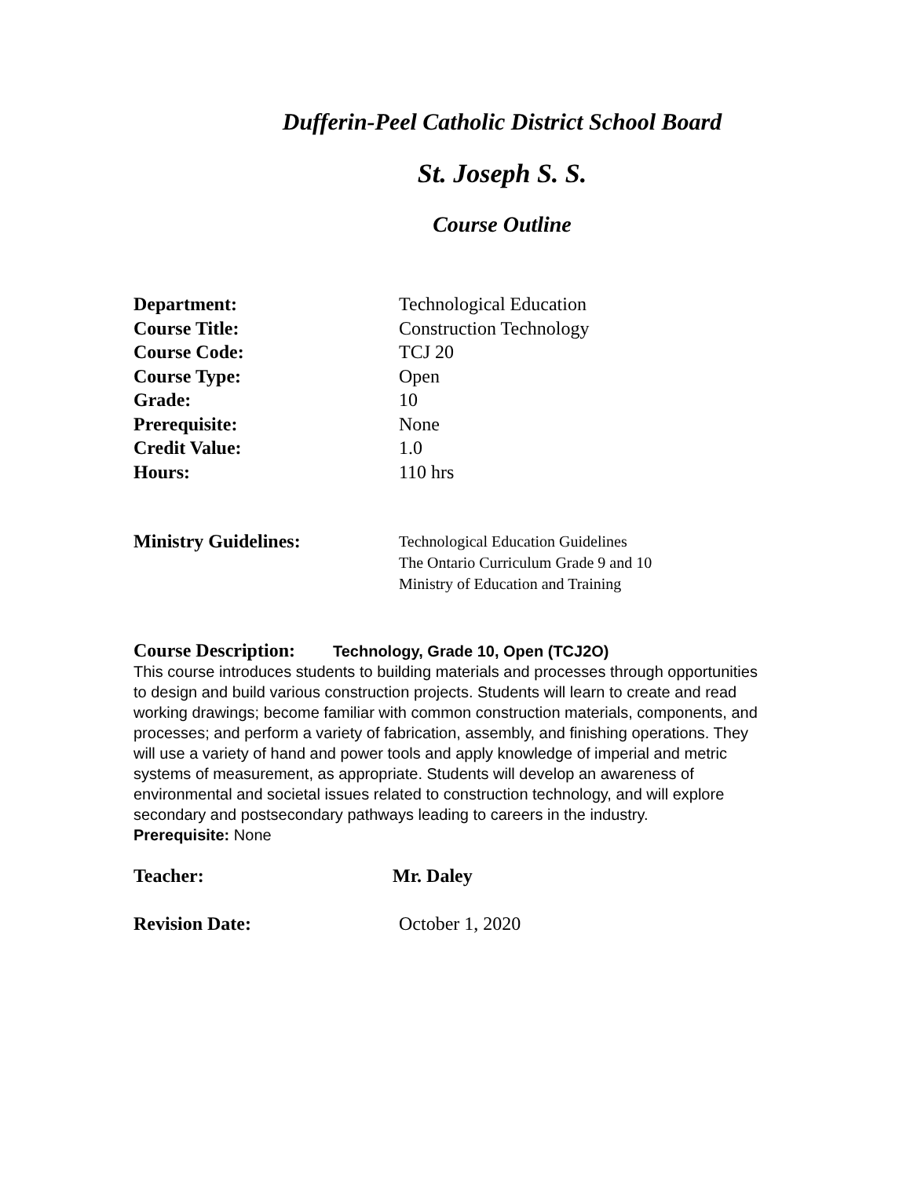Dufferin-Peel Catholic District School Board
St. Joseph S. S.
Course Outline
Department: Technological Education
Course Title: Construction Technology
Course Code: TCJ 20
Course Type: Open
Grade: 10
Prerequisite: None
Credit Value: 1.0
Hours: 110 hrs
Ministry Guidelines:
Technological Education Guidelines
The Ontario Curriculum Grade 9 and 10
Ministry of Education and Training
Course Description: Technology, Grade 10, Open (TCJ2O)
This course introduces students to building materials and processes through opportunities to design and build various construction projects. Students will learn to create and read working drawings; become familiar with common construction materials, components, and processes; and perform a variety of fabrication, assembly, and finishing operations. They will use a variety of hand and power tools and apply knowledge of imperial and metric systems of measurement, as appropriate. Students will develop an awareness of environmental and societal issues related to construction technology, and will explore secondary and postsecondary pathways leading to careers in the industry.
Prerequisite: None
Teacher: Mr. Daley
Revision Date: October 1, 2020